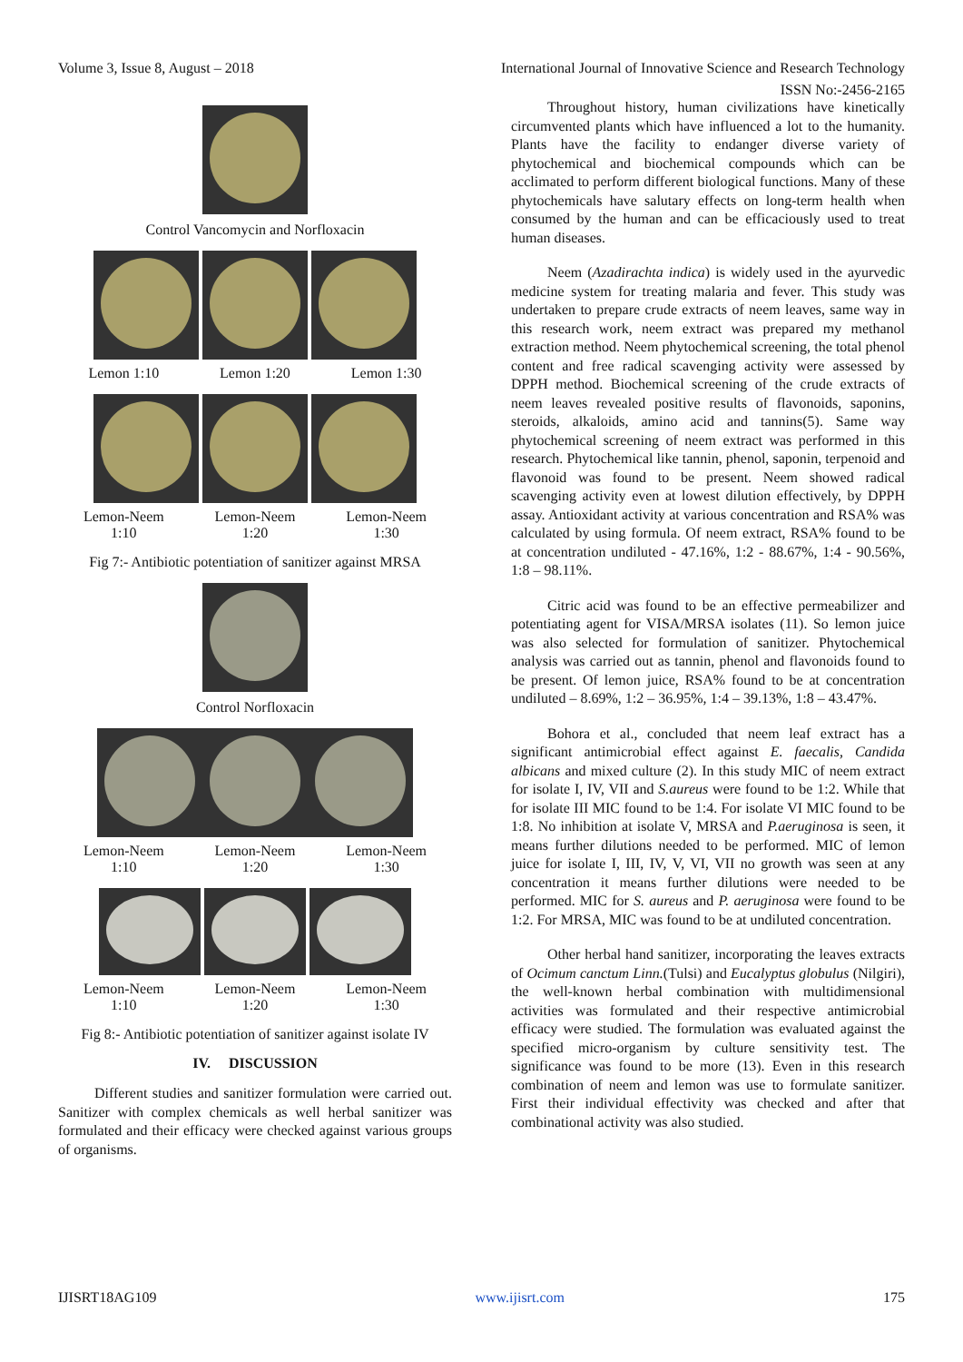Volume 3, Issue 8, August – 2018 International Journal of Innovative Science and Research Technology
ISSN No:-2456-2165
Control Vancomycin and Norfloxacin
Lemon 1:10 Lemon 1:20 Lemon 1:30
Lemon-Neem
1:10 Lemon-Neem
1:20 Lemon-Neem
1:30
Fig 7:- Antibiotic potentiation of sanitizer against MRSA
Control Norfloxacin
Lemon-Neem
1:10 Lemon-Neem
1:20 Lemon-Neem
1:30
Lemon-Neem
1:10 Lemon-Neem
1:20 Lemon-Neem
1:30
Fig 8:- Antibiotic potentiation of sanitizer against isolate IV
IV. DISCUSSION
Different studies and sanitizer formulation were carried out. Sanitizer with complex chemicals as well herbal sanitizer was formulated and their efficacy were checked against various groups of organisms.
Throughout history, human civilizations have kinetically circumvented plants which have influenced a lot to the humanity. Plants have the facility to endanger diverse variety of phytochemical and biochemical compounds which can be acclimated to perform different biological functions. Many of these phytochemicals have salutary effects on long-term health when consumed by the human and can be efficaciously used to treat human diseases.
Neem (Azadirachta indica) is widely used in the ayurvedic medicine system for treating malaria and fever. This study was undertaken to prepare crude extracts of neem leaves, same way in this research work, neem extract was prepared my methanol extraction method. Neem phytochemical screening, the total phenol content and free radical scavenging activity were assessed by DPPH method. Biochemical screening of the crude extracts of neem leaves revealed positive results of flavonoids, saponins, steroids, alkaloids, amino acid and tannins(5). Same way phytochemical screening of neem extract was performed in this research. Phytochemical like tannin, phenol, saponin, terpenoid and flavonoid was found to be present. Neem showed radical scavenging activity even at lowest dilution effectively, by DPPH assay. Antioxidant activity at various concentration and RSA% was calculated by using formula. Of neem extract, RSA% found to be at concentration undiluted - 47.16%, 1:2 - 88.67%, 1:4 - 90.56%, 1:8 – 98.11%.
Citric acid was found to be an effective permeabilizer and potentiating agent for VISA/MRSA isolates (11). So lemon juice was also selected for formulation of sanitizer. Phytochemical analysis was carried out as tannin, phenol and flavonoids found to be present. Of lemon juice, RSA% found to be at concentration undiluted – 8.69%, 1:2 – 36.95%, 1:4 – 39.13%, 1:8 – 43.47%.
Bohora et al., concluded that neem leaf extract has a significant antimicrobial effect against E. faecalis, Candida albicans and mixed culture (2). In this study MIC of neem extract for isolate I, IV, VII and S.aureus were found to be 1:2. While that for isolate III MIC found to be 1:4. For isolate VI MIC found to be 1:8. No inhibition at isolate V, MRSA and P.aeruginosa is seen, it means further dilutions needed to be performed. MIC of lemon juice for isolate I, III, IV, V, VI, VII no growth was seen at any concentration it means further dilutions were needed to be performed. MIC for S. aureus and P. aeruginosa were found to be 1:2. For MRSA, MIC was found to be at undiluted concentration.
Other herbal hand sanitizer, incorporating the leaves extracts of Ocimum canctum Linn.(Tulsi) and Eucalyptus globulus (Nilgiri), the well-known herbal combination with multidimensional activities was formulated and their respective antimicrobial efficacy were studied. The formulation was evaluated against the specified micro-organism by culture sensitivity test. The significance was found to be more (13). Even in this research combination of neem and lemon was use to formulate sanitizer. First their individual effectivity was checked and after that combinational activity was also studied.
IJISRT18AG109 www.ijisrt.com 175